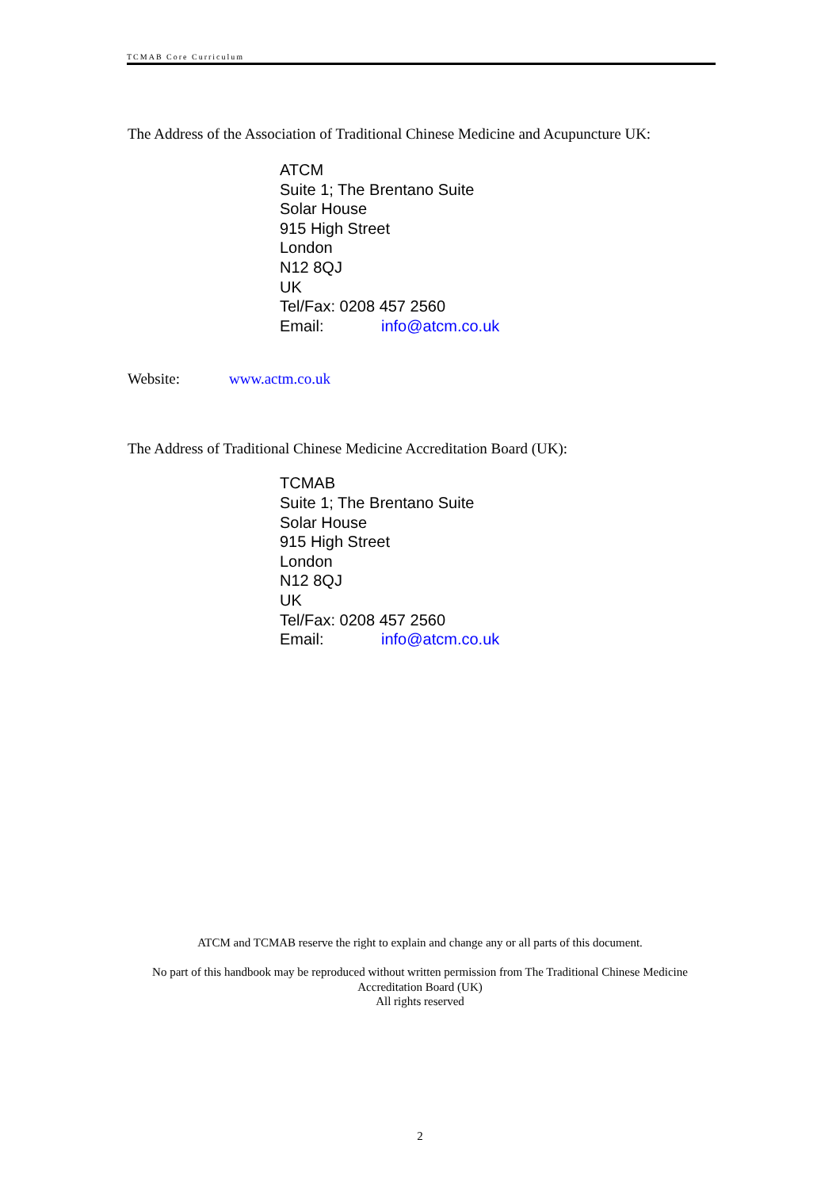TCMAB Core Curriculum
The Address of the Association of Traditional Chinese Medicine and Acupuncture UK:
ATCM
Suite 1; The Brentano Suite
Solar House
915 High Street
London
N12 8QJ
UK
Tel/Fax: 0208 457 2560
Email: info@atcm.co.uk
Website: www.actm.co.uk
The Address of Traditional Chinese Medicine Accreditation Board (UK):
TCMAB
Suite 1; The Brentano Suite
Solar House
915 High Street
London
N12 8QJ
UK
Tel/Fax: 0208 457 2560
Email: info@atcm.co.uk
ATCM and TCMAB reserve the right to explain and change any or all parts of this document.
No part of this handbook may be reproduced without written permission from The Traditional Chinese Medicine Accreditation Board (UK)
All rights reserved
2